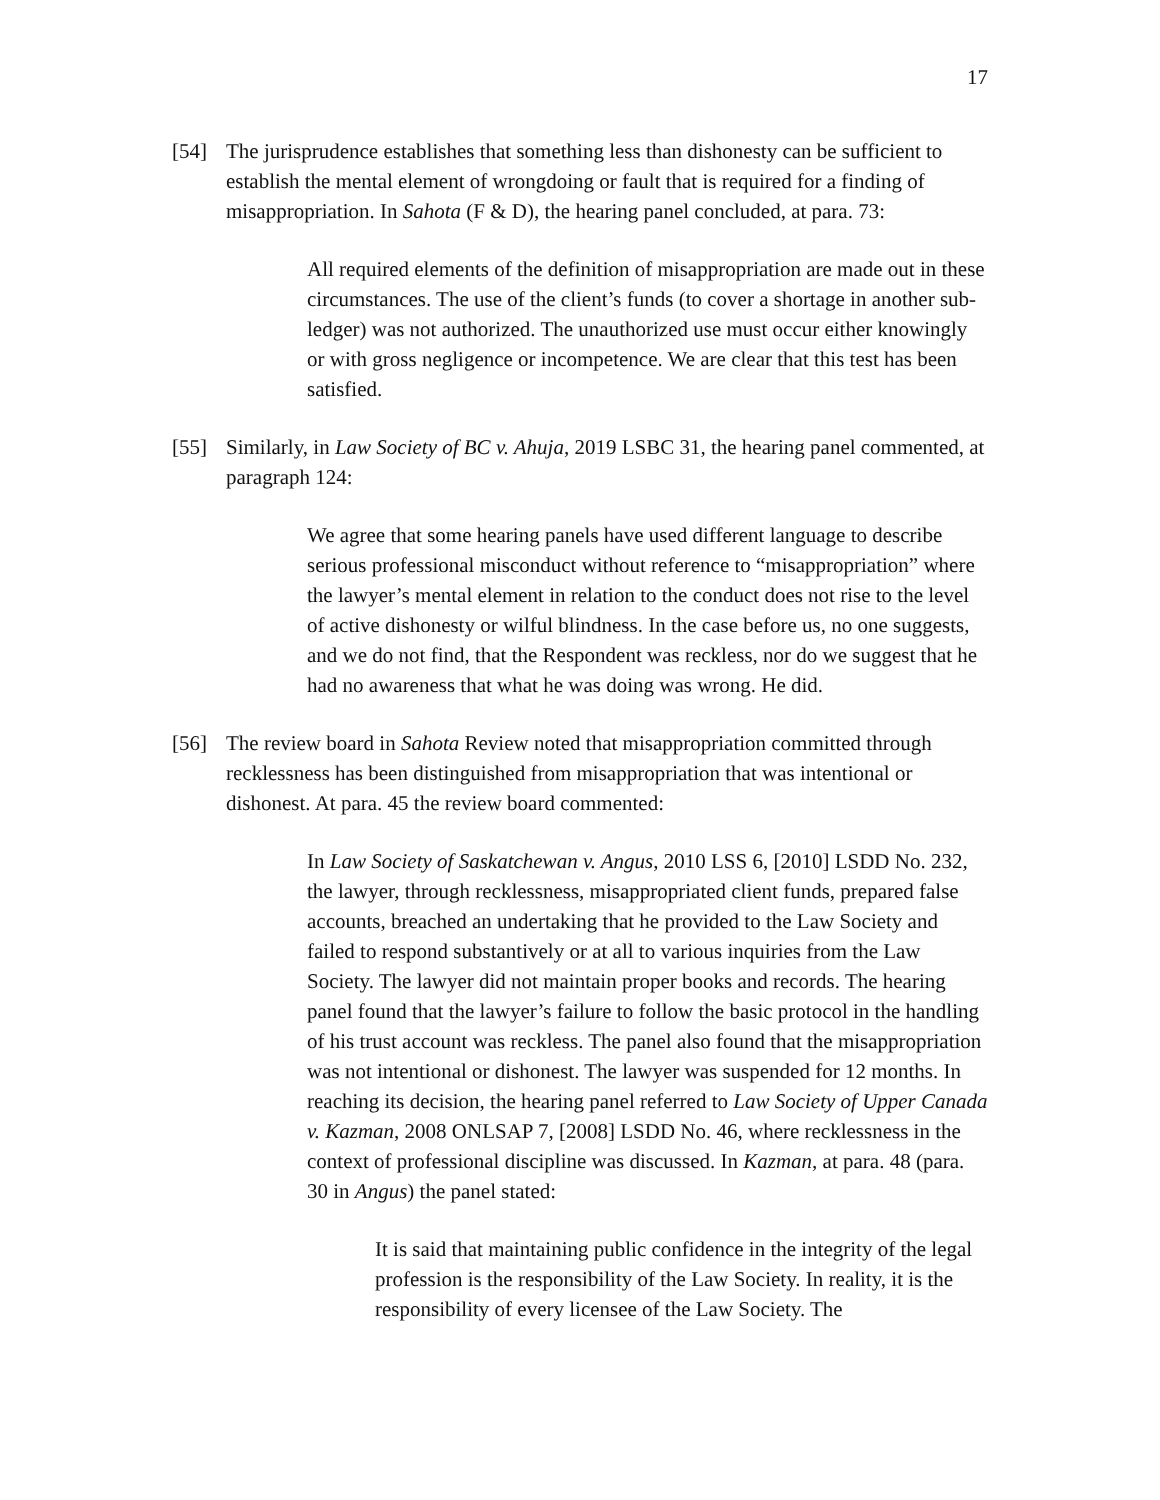17
[54] The jurisprudence establishes that something less than dishonesty can be sufficient to establish the mental element of wrongdoing or fault that is required for a finding of misappropriation. In Sahota (F & D), the hearing panel concluded, at para. 73:
All required elements of the definition of misappropriation are made out in these circumstances. The use of the client’s funds (to cover a shortage in another sub-ledger) was not authorized. The unauthorized use must occur either knowingly or with gross negligence or incompetence. We are clear that this test has been satisfied.
[55] Similarly, in Law Society of BC v. Ahuja, 2019 LSBC 31, the hearing panel commented, at paragraph 124:
We agree that some hearing panels have used different language to describe serious professional misconduct without reference to “misappropriation” where the lawyer’s mental element in relation to the conduct does not rise to the level of active dishonesty or wilful blindness. In the case before us, no one suggests, and we do not find, that the Respondent was reckless, nor do we suggest that he had no awareness that what he was doing was wrong. He did.
[56] The review board in Sahota Review noted that misappropriation committed through recklessness has been distinguished from misappropriation that was intentional or dishonest. At para. 45 the review board commented:
In Law Society of Saskatchewan v. Angus, 2010 LSS 6, [2010] LSDD No. 232, the lawyer, through recklessness, misappropriated client funds, prepared false accounts, breached an undertaking that he provided to the Law Society and failed to respond substantively or at all to various inquiries from the Law Society. The lawyer did not maintain proper books and records. The hearing panel found that the lawyer’s failure to follow the basic protocol in the handling of his trust account was reckless. The panel also found that the misappropriation was not intentional or dishonest. The lawyer was suspended for 12 months. In reaching its decision, the hearing panel referred to Law Society of Upper Canada v. Kazman, 2008 ONLSAP 7, [2008] LSDD No. 46, where recklessness in the context of professional discipline was discussed. In Kazman, at para. 48 (para. 30 in Angus) the panel stated:
It is said that maintaining public confidence in the integrity of the legal profession is the responsibility of the Law Society. In reality, it is the responsibility of every licensee of the Law Society. The